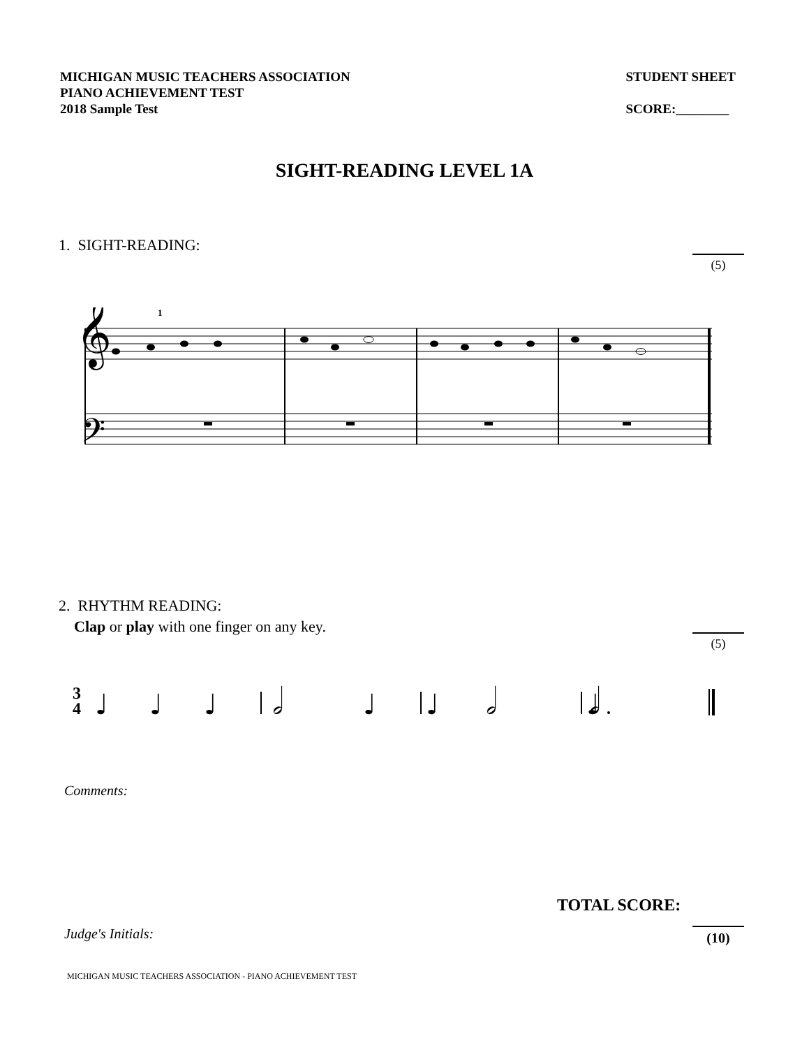MICHIGAN MUSIC TEACHERS ASSOCIATION
PIANO ACHIEVEMENT TEST
2018 Sample Test
STUDENT SHEET
SCORE:________
SIGHT-READING LEVEL 1A
1. SIGHT-READING:
(5)
𝄞
𝄢
1
2. RHYTHM READING:
Clap or play with one finger on any key.
(5)
3
4
♩
♩
♩
♩
♩
𝅗𝅥
𝅗𝅥
𝅗𝅥
♩
Comments:
TOTAL SCORE:
Judge's Initials: (10)
MICHIGAN MUSIC TEACHERS ASSOCIATION - PIANO ACHIEVEMENT TEST